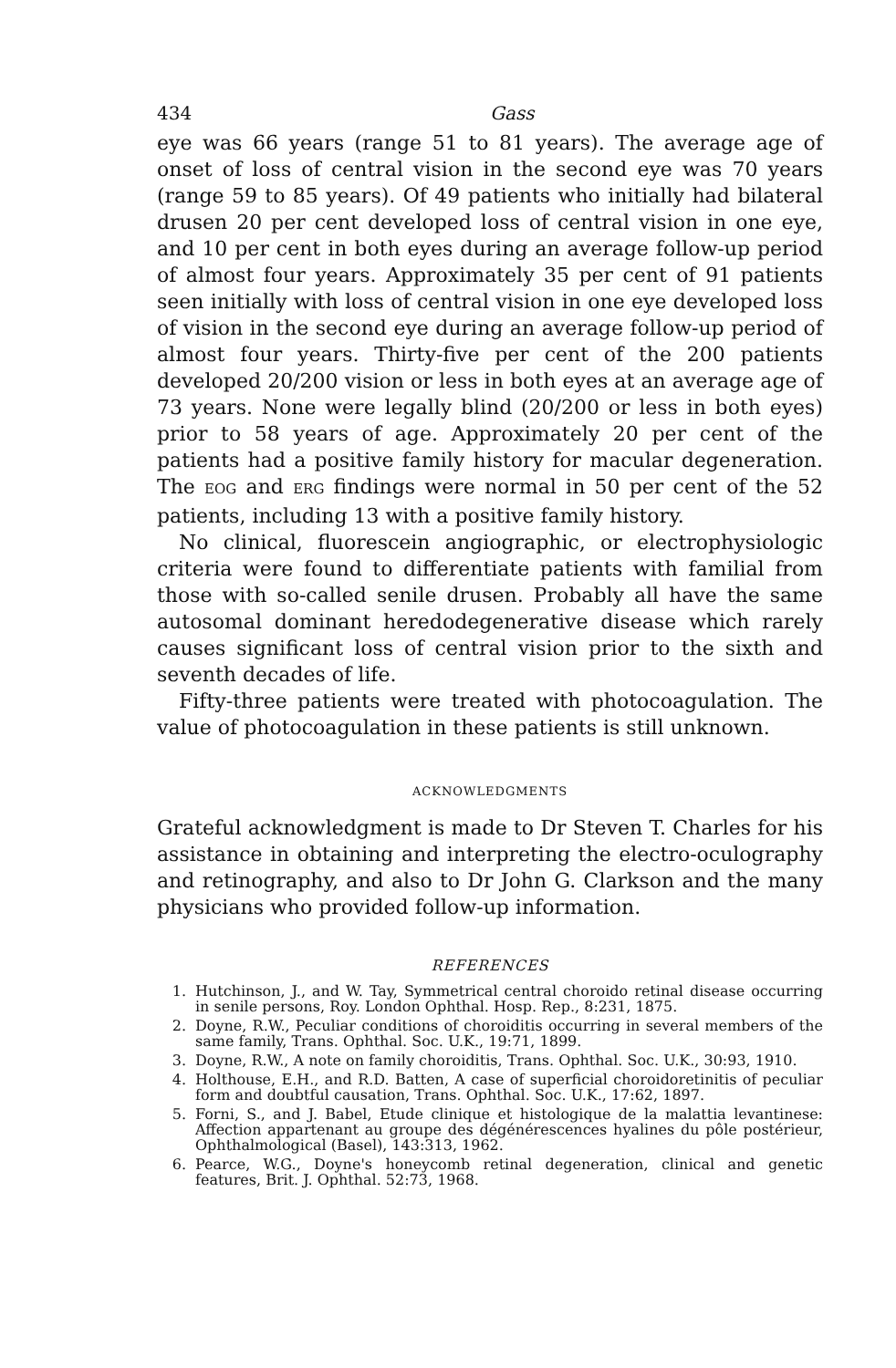434 Gass
eye was 66 years (range 51 to 81 years). The average age of onset of loss of central vision in the second eye was 70 years (range 59 to 85 years). Of 49 patients who initially had bilateral drusen 20 per cent developed loss of central vision in one eye, and 10 per cent in both eyes during an average follow-up period of almost four years. Approximately 35 per cent of 91 patients seen initially with loss of central vision in one eye developed loss of vision in the second eye during an average follow-up period of almost four years. Thirty-five per cent of the 200 patients developed 20/200 vision or less in both eyes at an average age of 73 years. None were legally blind (20/200 or less in both eyes) prior to 58 years of age. Approximately 20 per cent of the patients had a positive family history for macular degeneration. The EOG and ERG findings were normal in 50 per cent of the 52 patients, including 13 with a positive family history.
No clinical, fluorescein angiographic, or electrophysiologic criteria were found to differentiate patients with familial from those with so-called senile drusen. Probably all have the same autosomal dominant heredodegenerative disease which rarely causes significant loss of central vision prior to the sixth and seventh decades of life.
Fifty-three patients were treated with photocoagulation. The value of photocoagulation in these patients is still unknown.
ACKNOWLEDGMENTS
Grateful acknowledgment is made to Dr Steven T. Charles for his assistance in obtaining and interpreting the electro-oculography and retinography, and also to Dr John G. Clarkson and the many physicians who provided follow-up information.
REFERENCES
1. Hutchinson, J., and W. Tay, Symmetrical central choroido retinal disease occurring in senile persons, Roy. London Ophthal. Hosp. Rep., 8:231, 1875.
2. Doyne, R.W., Peculiar conditions of choroiditis occurring in several members of the same family, Trans. Ophthal. Soc. U.K., 19:71, 1899.
3. Doyne, R.W., A note on family choroiditis, Trans. Ophthal. Soc. U.K., 30:93, 1910.
4. Holthouse, E.H., and R.D. Batten, A case of superficial choroidoretinitis of peculiar form and doubtful causation, Trans. Ophthal. Soc. U.K., 17:62, 1897.
5. Forni, S., and J. Babel, Etude clinique et histologique de la malattia levantinese: Affection appartenant au groupe des dégénérescences hyalines du pôle postérieur, Ophthalmological (Basel), 143:313, 1962.
6. Pearce, W.G., Doyne's honeycomb retinal degeneration, clinical and genetic features, Brit. J. Ophthal. 52:73, 1968.